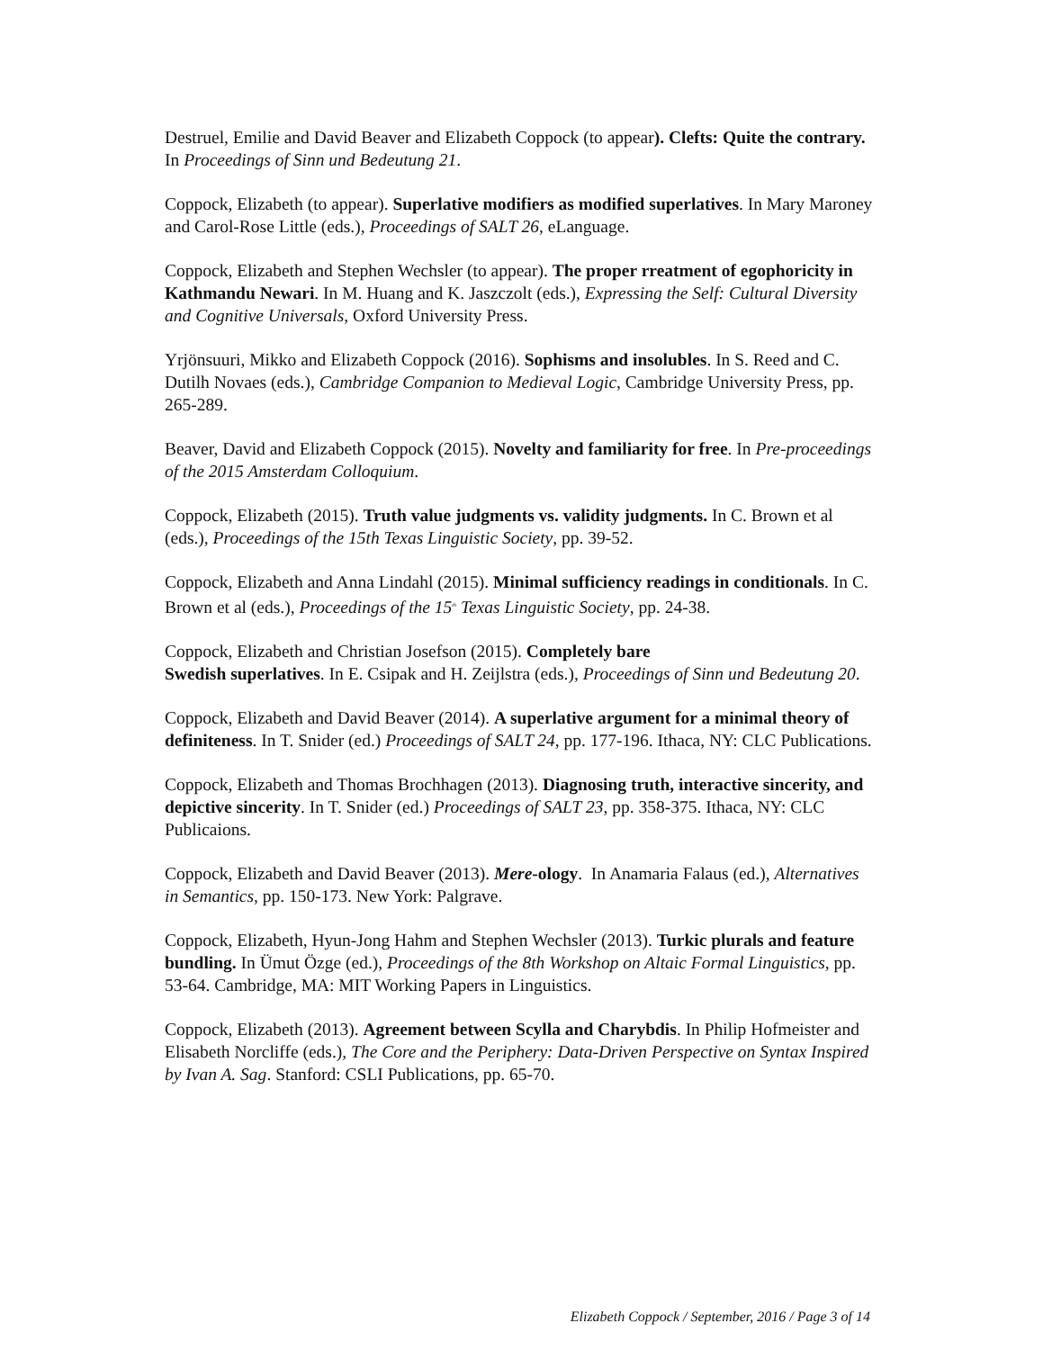Destruel, Emilie and David Beaver and Elizabeth Coppock (to appear). Clefts: Quite the contrary. In Proceedings of Sinn und Bedeutung 21.
Coppock, Elizabeth (to appear). Superlative modifiers as modified superlatives. In Mary Maroney and Carol-Rose Little (eds.), Proceedings of SALT 26, eLanguage.
Coppock, Elizabeth and Stephen Wechsler (to appear). The proper rreatment of egophoricity in Kathmandu Newari. In M. Huang and K. Jaszczolt (eds.), Expressing the Self: Cultural Diversity and Cognitive Universals, Oxford University Press.
Yrjönsuuri, Mikko and Elizabeth Coppock (2016). Sophisms and insolubles. In S. Reed and C. Dutilh Novaes (eds.), Cambridge Companion to Medieval Logic, Cambridge University Press, pp. 265-289.
Beaver, David and Elizabeth Coppock (2015). Novelty and familiarity for free. In Pre-proceedings of the 2015 Amsterdam Colloquium.
Coppock, Elizabeth (2015). Truth value judgments vs. validity judgments. In C. Brown et al (eds.), Proceedings of the 15th Texas Linguistic Society, pp. 39-52.
Coppock, Elizabeth and Anna Lindahl (2015). Minimal sufficiency readings in conditionals. In C. Brown et al (eds.), Proceedings of the 15<sup>th</sup> Texas Linguistic Society, pp. 24-38.
Coppock, Elizabeth and Christian Josefson (2015). Completely bare
Swedish superlatives. In E. Csipak and H. Zeijlstra (eds.), Proceedings of Sinn und Bedeutung 20.
Coppock, Elizabeth and David Beaver (2014). A superlative argument for a minimal theory of definiteness. In T. Snider (ed.) Proceedings of SALT 24, pp. 177-196. Ithaca, NY: CLC Publications.
Coppock, Elizabeth and Thomas Brochhagen (2013). Diagnosing truth, interactive sincerity, and depictive sincerity. In T. Snider (ed.) Proceedings of SALT 23, pp. 358-375. Ithaca, NY: CLC Publicaions.
Coppock, Elizabeth and David Beaver (2013). Mere-ology. In Anamaria Falaus (ed.), Alternatives in Semantics, pp. 150-173. New York: Palgrave.
Coppock, Elizabeth, Hyun-Jong Hahm and Stephen Wechsler (2013). Turkic plurals and feature bundling. In Ümut Özge (ed.), Proceedings of the 8th Workshop on Altaic Formal Linguistics, pp. 53-64. Cambridge, MA: MIT Working Papers in Linguistics.
Coppock, Elizabeth (2013). Agreement between Scylla and Charybdis. In Philip Hofmeister and Elisabeth Norcliffe (eds.), The Core and the Periphery: Data-Driven Perspective on Syntax Inspired by Ivan A. Sag. Stanford: CSLI Publications, pp. 65-70.
Elizabeth Coppock / September, 2016 / Page 3 of 14